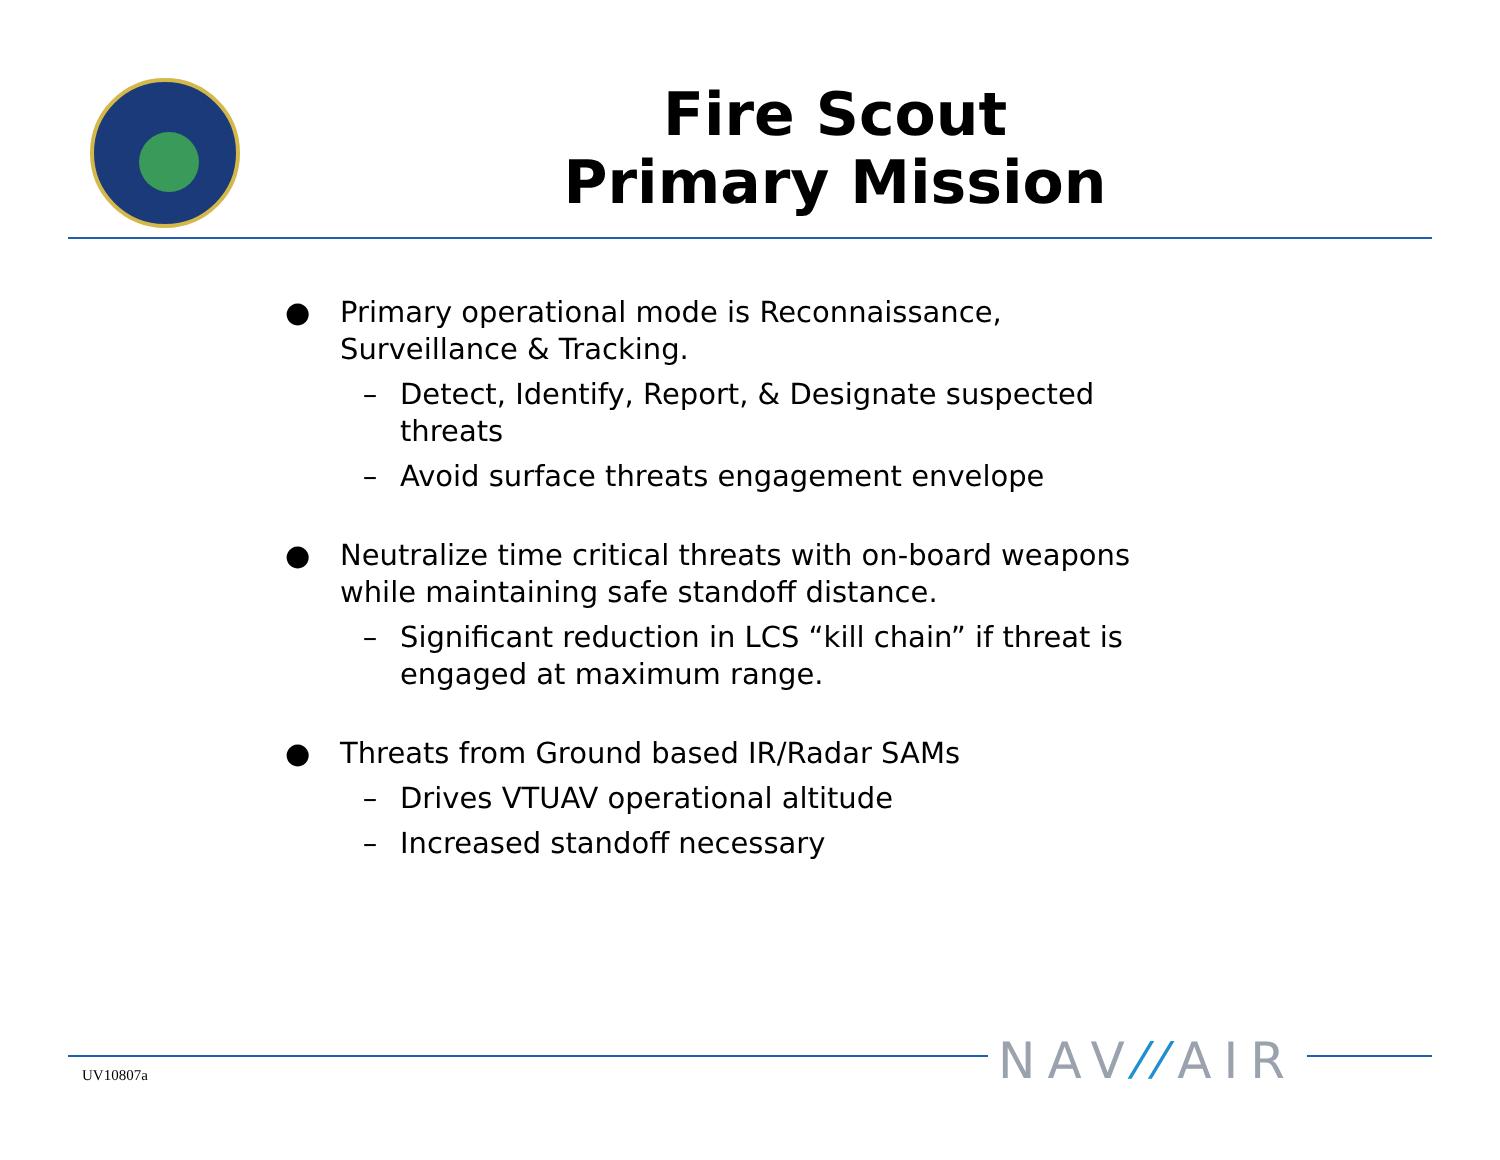Fire Scout
Primary Mission
● Primary operational mode is Reconnaissance, Surveillance & Tracking.
– Detect, Identify, Report, & Designate suspected threats
– Avoid surface threats engagement envelope
● Neutralize time critical threats with on-board weapons while maintaining safe standoff distance.
– Significant reduction in LCS “kill chain” if threat is engaged at maximum range.
● Threats from Ground based IR/Radar SAMs
– Drives VTUAV operational altitude
– Increased standoff necessary
NAV⁄⁄AIR
UV10807a